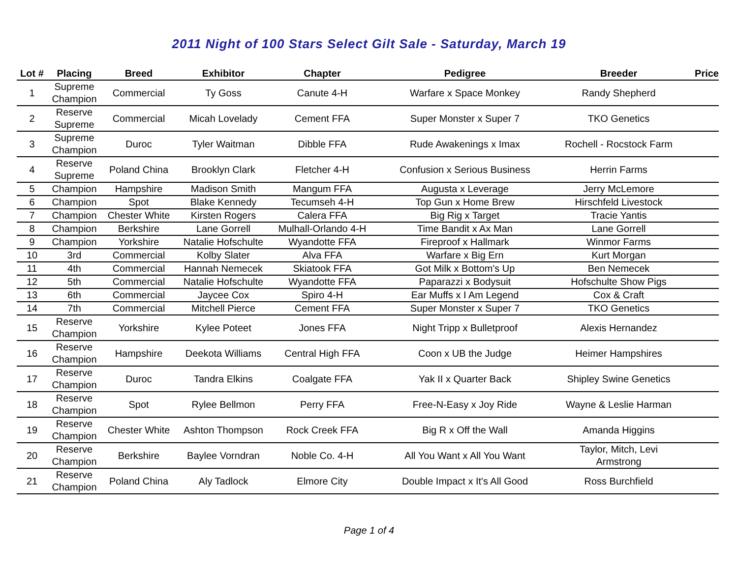2011 Night of 100 Stars Select Gilt Sale - Saturday, March 19
| Lot # | Placing | Breed | Exhibitor | Chapter | Pedigree | Breeder | Price |
| --- | --- | --- | --- | --- | --- | --- | --- |
| 1 | Supreme Champion | Commercial | Ty Goss | Canute 4-H | Warfare x Space Monkey | Randy Shepherd | |
| 2 | Reserve Supreme | Commercial | Micah Lovelady | Cement FFA | Super Monster x Super 7 | TKO Genetics | |
| 3 | Supreme Champion | Duroc | Tyler Waitman | Dibble FFA | Rude Awakenings x Imax | Rochell - Rocstock Farm | |
| 4 | Reserve Supreme | Poland China | Brooklyn Clark | Fletcher 4-H | Confusion x Serious Business | Herrin Farms | |
| 5 | Champion | Hampshire | Madison Smith | Mangum FFA | Augusta x Leverage | Jerry McLemore | |
| 6 | Champion | Spot | Blake Kennedy | Tecumseh 4-H | Top Gun x Home Brew | Hirschfeld Livestock | |
| 7 | Champion | Chester White | Kirsten Rogers | Calera FFA | Big Rig x Target | Tracie Yantis | |
| 8 | Champion | Berkshire | Lane Gorrell | Mulhall-Orlando 4-H | Time Bandit x Ax Man | Lane Gorrell | |
| 9 | Champion | Yorkshire | Natalie Hofschulte | Wyandotte FFA | Fireproof x Hallmark | Winmor Farms | |
| 10 | 3rd | Commercial | Kolby Slater | Alva FFA | Warfare x Big Ern | Kurt Morgan | |
| 11 | 4th | Commercial | Hannah Nemecek | Skiatook FFA | Got Milk x Bottom's Up | Ben Nemecek | |
| 12 | 5th | Commercial | Natalie Hofschulte | Wyandotte FFA | Paparazzi x Bodysuit | Hofschulte Show Pigs | |
| 13 | 6th | Commercial | Jaycee Cox | Spiro 4-H | Ear Muffs x I Am Legend | Cox & Craft | |
| 14 | 7th | Commercial | Mitchell Pierce | Cement FFA | Super Monster x Super 7 | TKO Genetics | |
| 15 | Reserve Champion | Yorkshire | Kylee Poteet | Jones FFA | Night Tripp x Bulletproof | Alexis Hernandez | |
| 16 | Reserve Champion | Hampshire | Deekota Williams | Central High FFA | Coon x UB the Judge | Heimer Hampshires | |
| 17 | Reserve Champion | Duroc | Tandra Elkins | Coalgate FFA | Yak II x Quarter Back | Shipley Swine Genetics | |
| 18 | Reserve Champion | Spot | Rylee Bellmon | Perry FFA | Free-N-Easy x Joy Ride | Wayne & Leslie Harman | |
| 19 | Reserve Champion | Chester White | Ashton Thompson | Rock Creek FFA | Big R x Off the Wall | Amanda Higgins | |
| 20 | Reserve Champion | Berkshire | Baylee Vorndran | Noble Co. 4-H | All You Want x All You Want | Taylor, Mitch, Levi Armstrong | |
| 21 | Reserve Champion | Poland China | Aly Tadlock | Elmore City | Double Impact x It's All Good | Ross Burchfield | |
Page 1 of 4